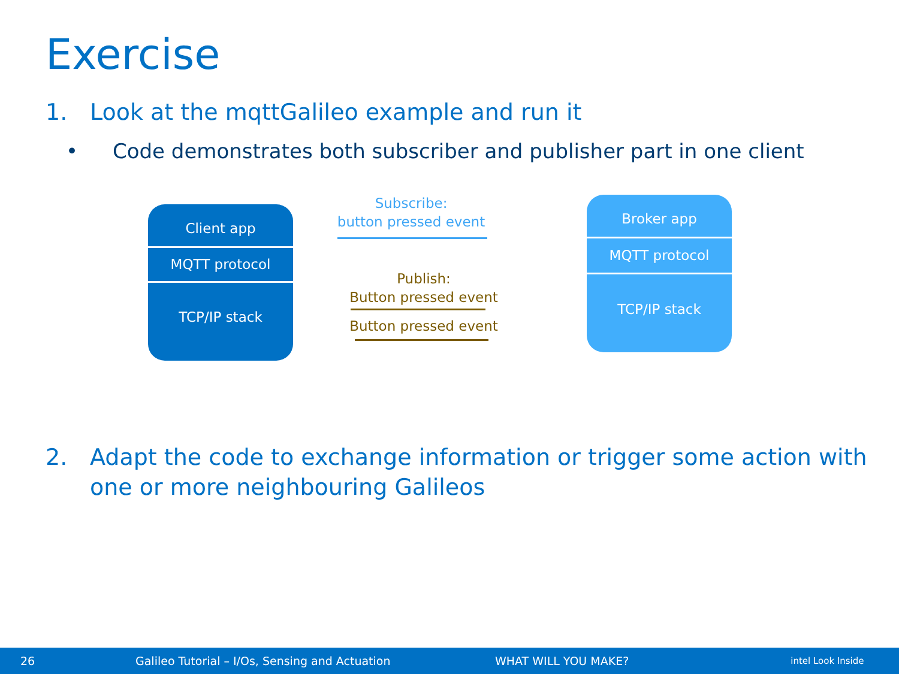Exercise
1. Look at the mqttGalileo example and run it
• Code demonstrates both subscriber and publisher part in one client
Client app
MQTT protocol
TCP/IP stack
Subscribe:
button pressed event
Publish:
Button pressed event
Button pressed event
Broker app
MQTT protocol
TCP/IP stack
2. Adapt the code to exchange information or trigger some action with one or more neighbouring Galileos
26 Galileo Tutorial – I/Os, Sensing and Actuation WHAT WILL YOU MAKE? intel Look Inside